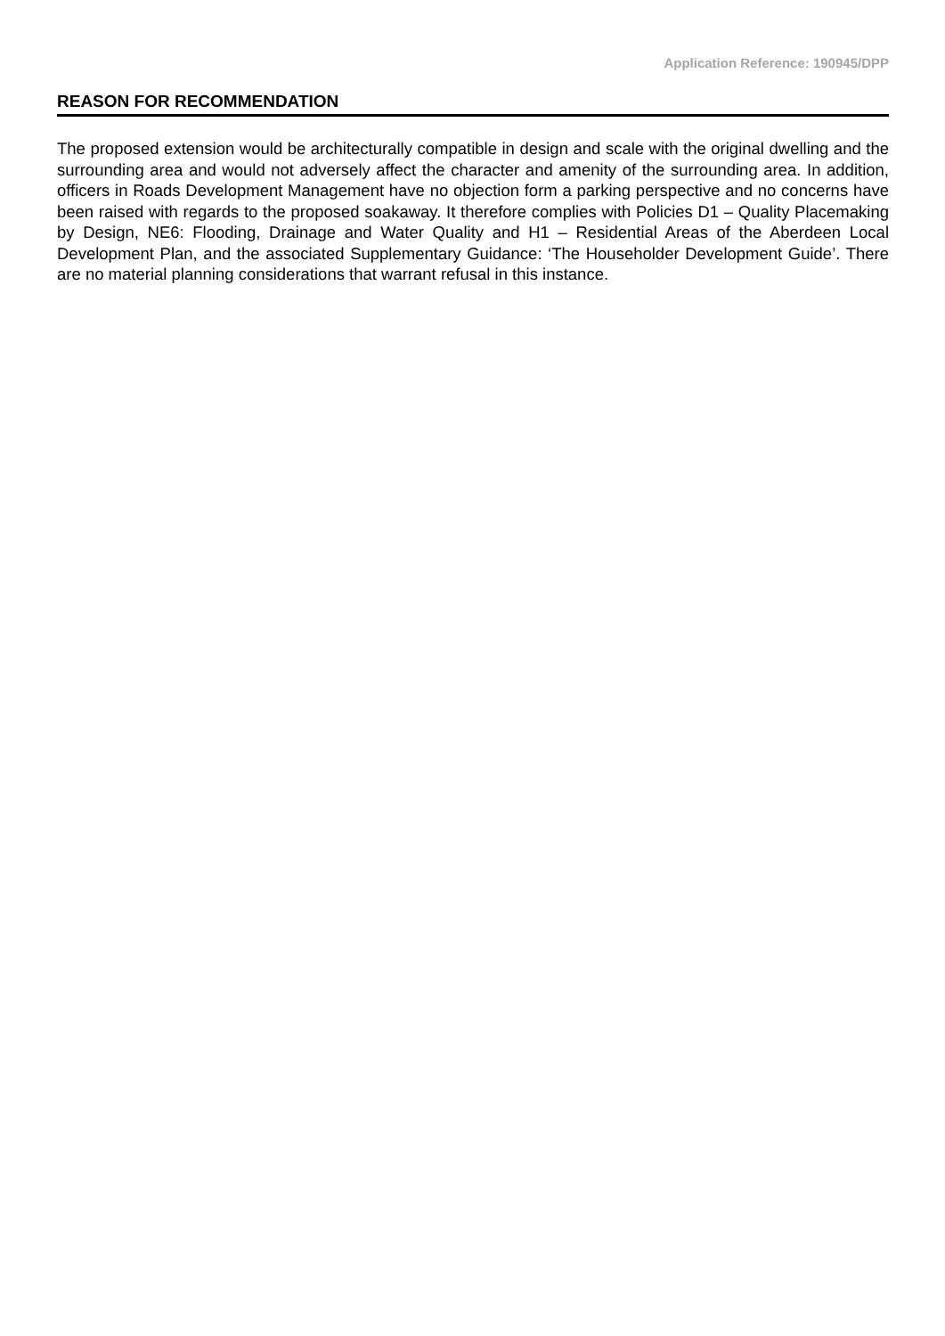Application Reference: 190945/DPP
REASON FOR RECOMMENDATION
The proposed extension would be architecturally compatible in design and scale with the original dwelling and the surrounding area and would not adversely affect the character and amenity of the surrounding area. In addition, officers in Roads Development Management have no objection form a parking perspective and no concerns have been raised with regards to the proposed soakaway. It therefore complies with Policies D1 – Quality Placemaking by Design, NE6: Flooding, Drainage and Water Quality and H1 – Residential Areas of the Aberdeen Local Development Plan, and the associated Supplementary Guidance: ‘The Householder Development Guide’. There are no material planning considerations that warrant refusal in this instance.